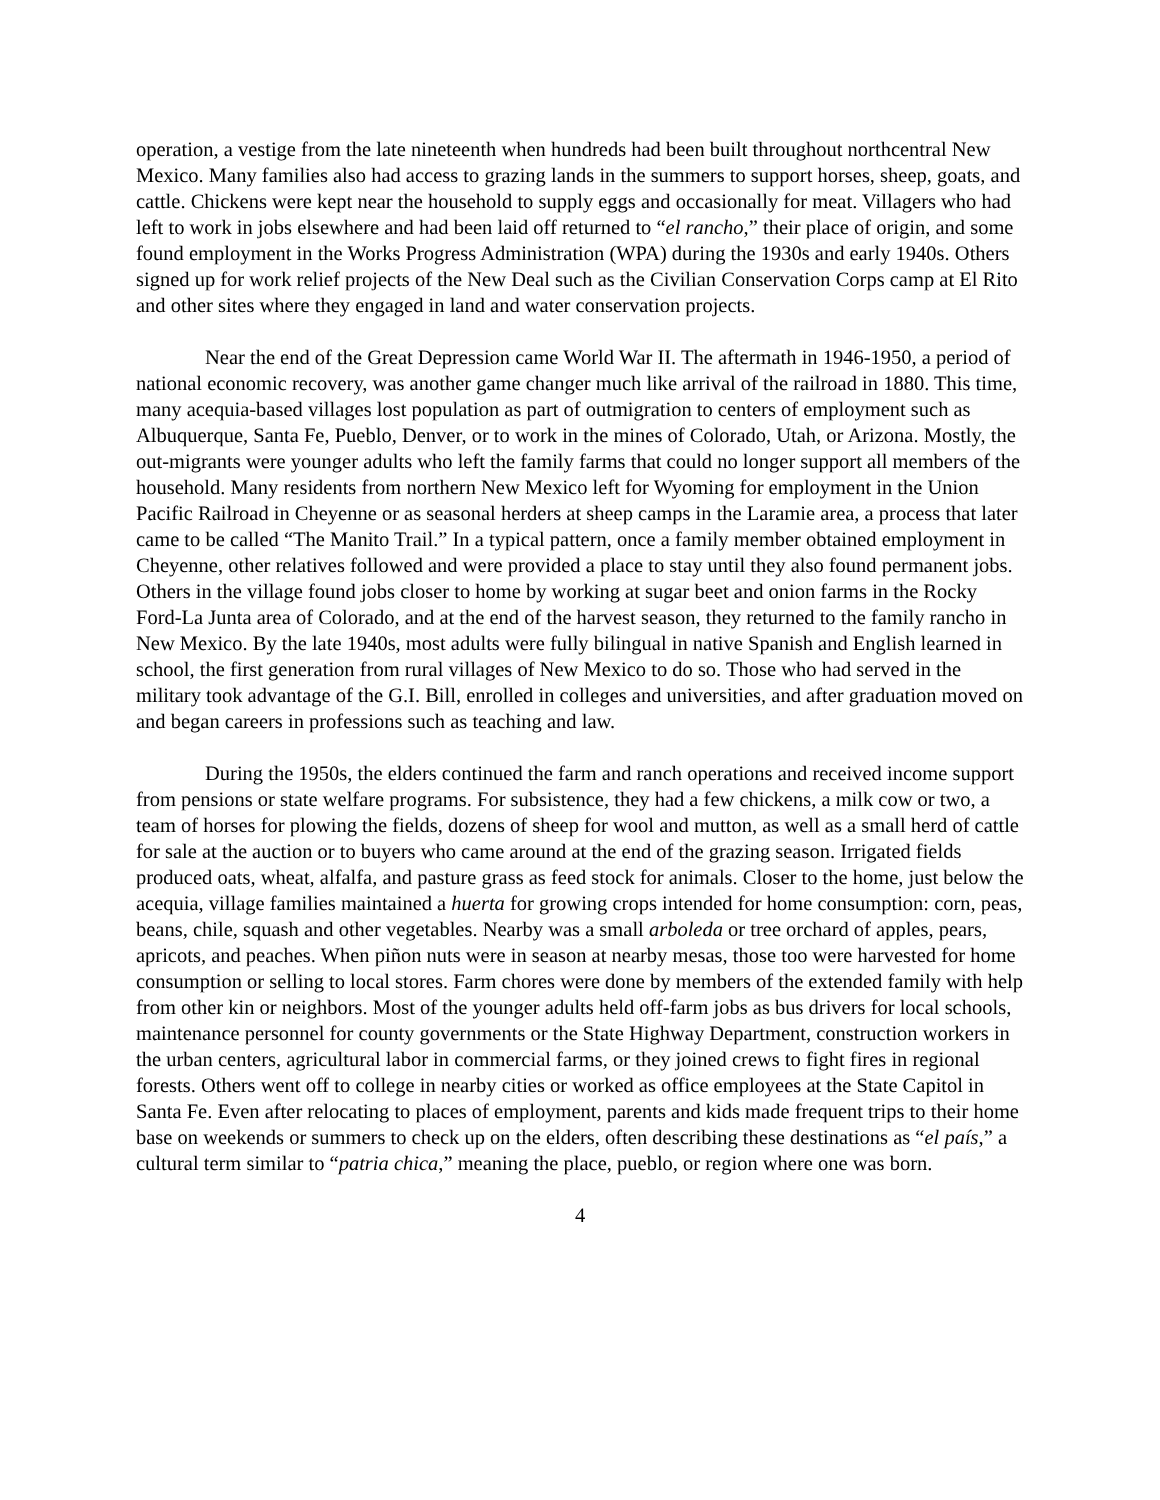operation, a vestige from the late nineteenth when hundreds had been built throughout northcentral New Mexico. Many families also had access to grazing lands in the summers to support horses, sheep, goats, and cattle. Chickens were kept near the household to supply eggs and occasionally for meat. Villagers who had left to work in jobs elsewhere and had been laid off returned to “el rancho,” their place of origin, and some found employment in the Works Progress Administration (WPA) during the 1930s and early 1940s. Others signed up for work relief projects of the New Deal such as the Civilian Conservation Corps camp at El Rito and other sites where they engaged in land and water conservation projects.
Near the end of the Great Depression came World War II. The aftermath in 1946-1950, a period of national economic recovery, was another game changer much like arrival of the railroad in 1880. This time, many acequia-based villages lost population as part of outmigration to centers of employment such as Albuquerque, Santa Fe, Pueblo, Denver, or to work in the mines of Colorado, Utah, or Arizona. Mostly, the out-migrants were younger adults who left the family farms that could no longer support all members of the household. Many residents from northern New Mexico left for Wyoming for employment in the Union Pacific Railroad in Cheyenne or as seasonal herders at sheep camps in the Laramie area, a process that later came to be called “The Manito Trail.” In a typical pattern, once a family member obtained employment in Cheyenne, other relatives followed and were provided a place to stay until they also found permanent jobs. Others in the village found jobs closer to home by working at sugar beet and onion farms in the Rocky Ford-La Junta area of Colorado, and at the end of the harvest season, they returned to the family rancho in New Mexico. By the late 1940s, most adults were fully bilingual in native Spanish and English learned in school, the first generation from rural villages of New Mexico to do so. Those who had served in the military took advantage of the G.I. Bill, enrolled in colleges and universities, and after graduation moved on and began careers in professions such as teaching and law.
During the 1950s, the elders continued the farm and ranch operations and received income support from pensions or state welfare programs. For subsistence, they had a few chickens, a milk cow or two, a team of horses for plowing the fields, dozens of sheep for wool and mutton, as well as a small herd of cattle for sale at the auction or to buyers who came around at the end of the grazing season. Irrigated fields produced oats, wheat, alfalfa, and pasture grass as feed stock for animals. Closer to the home, just below the acequia, village families maintained a huerta for growing crops intended for home consumption: corn, peas, beans, chile, squash and other vegetables. Nearby was a small arboleda or tree orchard of apples, pears, apricots, and peaches. When piñon nuts were in season at nearby mesas, those too were harvested for home consumption or selling to local stores. Farm chores were done by members of the extended family with help from other kin or neighbors. Most of the younger adults held off-farm jobs as bus drivers for local schools, maintenance personnel for county governments or the State Highway Department, construction workers in the urban centers, agricultural labor in commercial farms, or they joined crews to fight fires in regional forests. Others went off to college in nearby cities or worked as office employees at the State Capitol in Santa Fe. Even after relocating to places of employment, parents and kids made frequent trips to their home base on weekends or summers to check up on the elders, often describing these destinations as “el país,” a cultural term similar to “patria chica,” meaning the place, pueblo, or region where one was born.
4